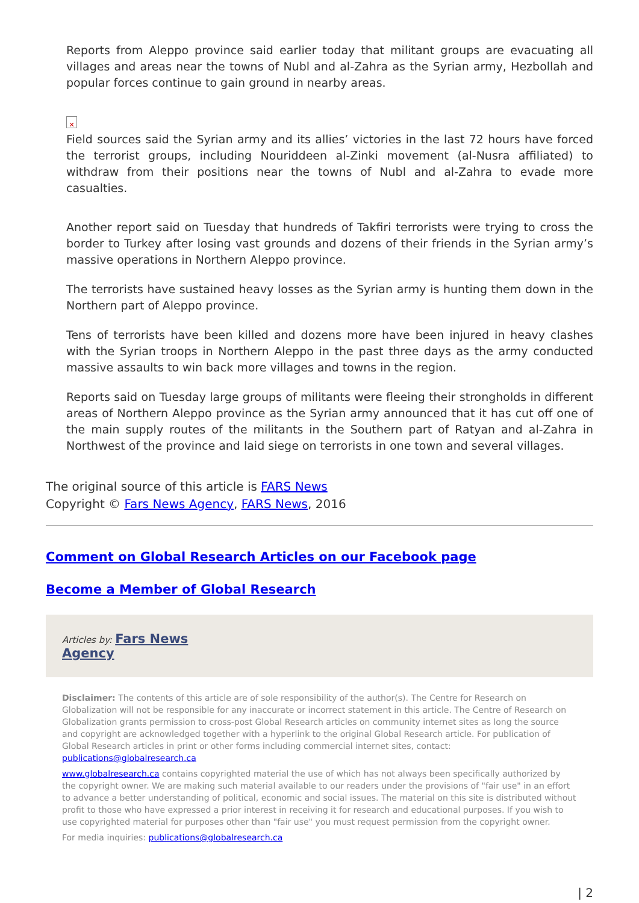Reports from Aleppo province said earlier today that militant groups are evacuating all villages and areas near the towns of Nubl and al-Zahra as the Syrian army, Hezbollah and popular forces continue to gain ground in nearby areas.
✕
Field sources said the Syrian army and its allies’ victories in the last 72 hours have forced the terrorist groups, including Nouriddeen al-Zinki movement (al-Nusra affiliated) to withdraw from their positions near the towns of Nubl and al-Zahra to evade more casualties.
Another report said on Tuesday that hundreds of Takfiri terrorists were trying to cross the border to Turkey after losing vast grounds and dozens of their friends in the Syrian army’s massive operations in Northern Aleppo province.
The terrorists have sustained heavy losses as the Syrian army is hunting them down in the Northern part of Aleppo province.
Tens of terrorists have been killed and dozens more have been injured in heavy clashes with the Syrian troops in Northern Aleppo in the past three days as the army conducted massive assaults to win back more villages and towns in the region.
Reports said on Tuesday large groups of militants were fleeing their strongholds in different areas of Northern Aleppo province as the Syrian army announced that it has cut off one of the main supply routes of the militants in the Southern part of Ratyan and al-Zahra in Northwest of the province and laid siege on terrorists in one town and several villages.
The original source of this article is FARS News
Copyright © Fars News Agency, FARS News, 2016
Comment on Global Research Articles on our Facebook page
Become a Member of Global Research
Articles by: Fars News
Agency
Disclaimer: The contents of this article are of sole responsibility of the author(s). The Centre for Research on Globalization will not be responsible for any inaccurate or incorrect statement in this article. The Centre of Research on Globalization grants permission to cross-post Global Research articles on community internet sites as long the source and copyright are acknowledged together with a hyperlink to the original Global Research article. For publication of Global Research articles in print or other forms including commercial internet sites, contact: publications@globalresearch.ca
www.globalresearch.ca contains copyrighted material the use of which has not always been specifically authorized by the copyright owner. We are making such material available to our readers under the provisions of "fair use" in an effort to advance a better understanding of political, economic and social issues. The material on this site is distributed without profit to those who have expressed a prior interest in receiving it for research and educational purposes. If you wish to use copyrighted material for purposes other than "fair use" you must request permission from the copyright owner.
For media inquiries: publications@globalresearch.ca
| 2